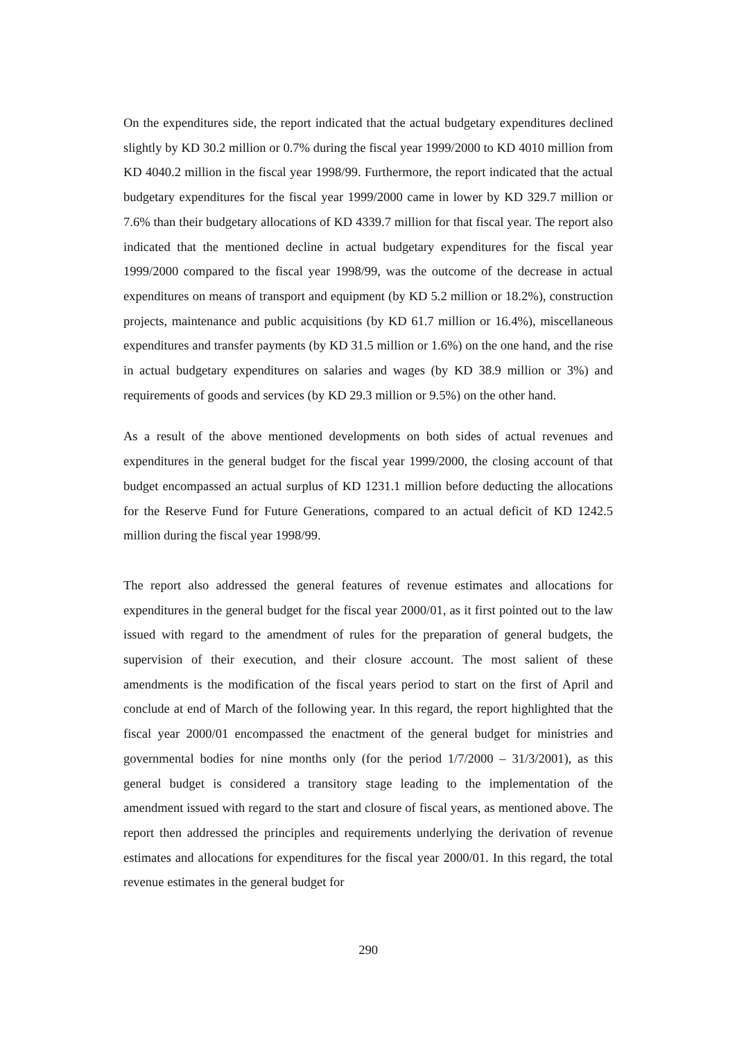On the expenditures side, the report indicated that the actual budgetary expenditures declined slightly by KD 30.2 million or 0.7% during the fiscal year 1999/2000 to KD 4010 million from KD 4040.2 million in the fiscal year 1998/99. Furthermore, the report indicated that the actual budgetary expenditures for the fiscal year 1999/2000 came in lower by KD 329.7 million or 7.6% than their budgetary allocations of KD 4339.7 million for that fiscal year. The report also indicated that the mentioned decline in actual budgetary expenditures for the fiscal year 1999/2000 compared to the fiscal year 1998/99, was the outcome of the decrease in actual expenditures on means of transport and equipment (by KD 5.2 million or 18.2%), construction projects, maintenance and public acquisitions (by KD 61.7 million or 16.4%), miscellaneous expenditures and transfer payments (by KD 31.5 million or 1.6%) on the one hand, and the rise in actual budgetary expenditures on salaries and wages (by KD 38.9 million or 3%) and requirements of goods and services (by KD 29.3 million or 9.5%) on the other hand.
As a result of the above mentioned developments on both sides of actual revenues and expenditures in the general budget for the fiscal year 1999/2000, the closing account of that budget encompassed an actual surplus of KD 1231.1 million before deducting the allocations for the Reserve Fund for Future Generations, compared to an actual deficit of KD 1242.5 million during the fiscal year 1998/99.
The report also addressed the general features of revenue estimates and allocations for expenditures in the general budget for the fiscal year 2000/01, as it first pointed out to the law issued with regard to the amendment of rules for the preparation of general budgets, the supervision of their execution, and their closure account. The most salient of these amendments is the modification of the fiscal years period to start on the first of April and conclude at end of March of the following year. In this regard, the report highlighted that the fiscal year 2000/01 encompassed the enactment of the general budget for ministries and governmental bodies for nine months only (for the period 1/7/2000 – 31/3/2001), as this general budget is considered a transitory stage leading to the implementation of the amendment issued with regard to the start and closure of fiscal years, as mentioned above. The report then addressed the principles and requirements underlying the derivation of revenue estimates and allocations for expenditures for the fiscal year 2000/01. In this regard, the total revenue estimates in the general budget for
290